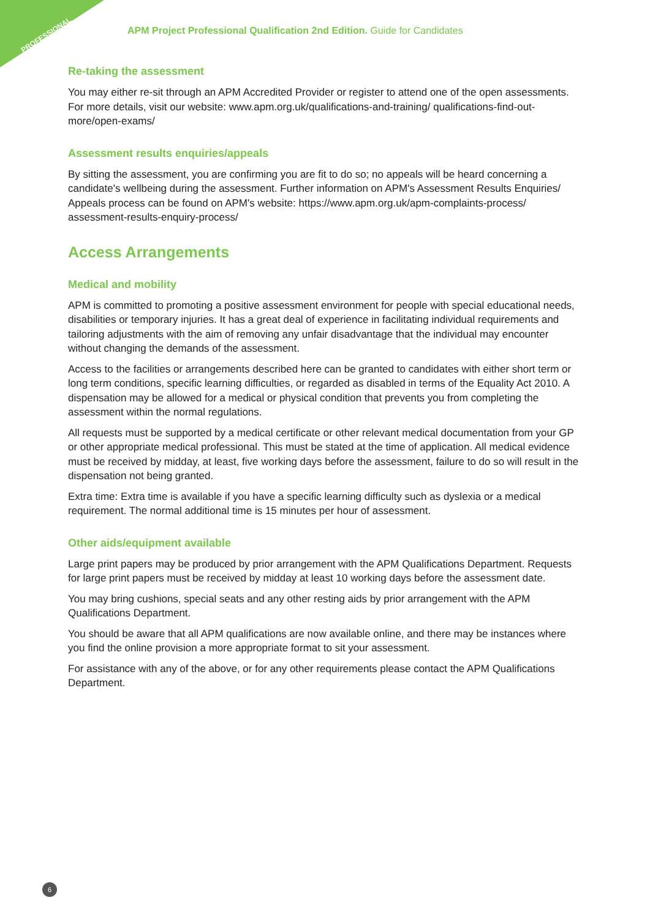PROFESSIONAL
APM Project Professional Qualification 2nd Edition. Guide for Candidates
Re-taking the assessment
You may either re-sit through an APM Accredited Provider or register to attend one of the open assessments. For more details, visit our website: www.apm.org.uk/qualifications-and-training/ qualifications-find-out-more/open-exams/
Assessment results enquiries/appeals
By sitting the assessment, you are confirming you are fit to do so; no appeals will be heard concerning a candidate's wellbeing during the assessment. Further information on APM's Assessment Results Enquiries/ Appeals process can be found on APM's website: https://www.apm.org.uk/apm-complaints-process/ assessment-results-enquiry-process/
Access Arrangements
Medical and mobility
APM is committed to promoting a positive assessment environment for people with special educational needs, disabilities or temporary injuries. It has a great deal of experience in facilitating individual requirements and tailoring adjustments with the aim of removing any unfair disadvantage that the individual may encounter without changing the demands of the assessment.
Access to the facilities or arrangements described here can be granted to candidates with either short term or long term conditions, specific learning difficulties, or regarded as disabled in terms of the Equality Act 2010. A dispensation may be allowed for a medical or physical condition that prevents you from completing the assessment within the normal regulations.
All requests must be supported by a medical certificate or other relevant medical documentation from your GP or other appropriate medical professional. This must be stated at the time of application. All medical evidence must be received by midday, at least, five working days before the assessment, failure to do so will result in the dispensation not being granted.
Extra time: Extra time is available if you have a specific learning difficulty such as dyslexia or a medical requirement. The normal additional time is 15 minutes per hour of assessment.
Other aids/equipment available
Large print papers may be produced by prior arrangement with the APM Qualifications Department. Requests for large print papers must be received by midday at least 10 working days before the assessment date.
You may bring cushions, special seats and any other resting aids by prior arrangement with the APM Qualifications Department.
You should be aware that all APM qualifications are now available online, and there may be instances where you find the online provision a more appropriate format to sit your assessment.
For assistance with any of the above, or for any other requirements please contact the APM Qualifications Department.
6